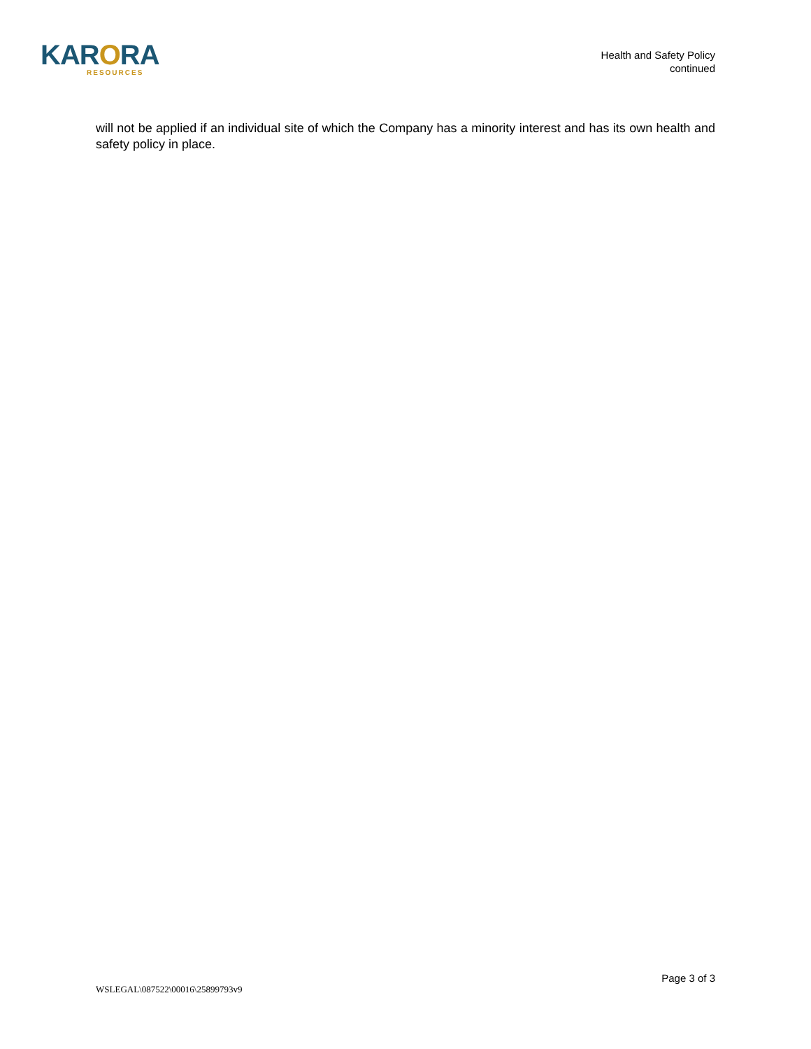KARORA
RESOURCES
Health and Safety Policy
continued
will not be applied if an individual site of which the Company has a minority interest and has its own health and safety policy in place.
Page 3 of 3
WSLEGAL\087522\00016\25899793v9